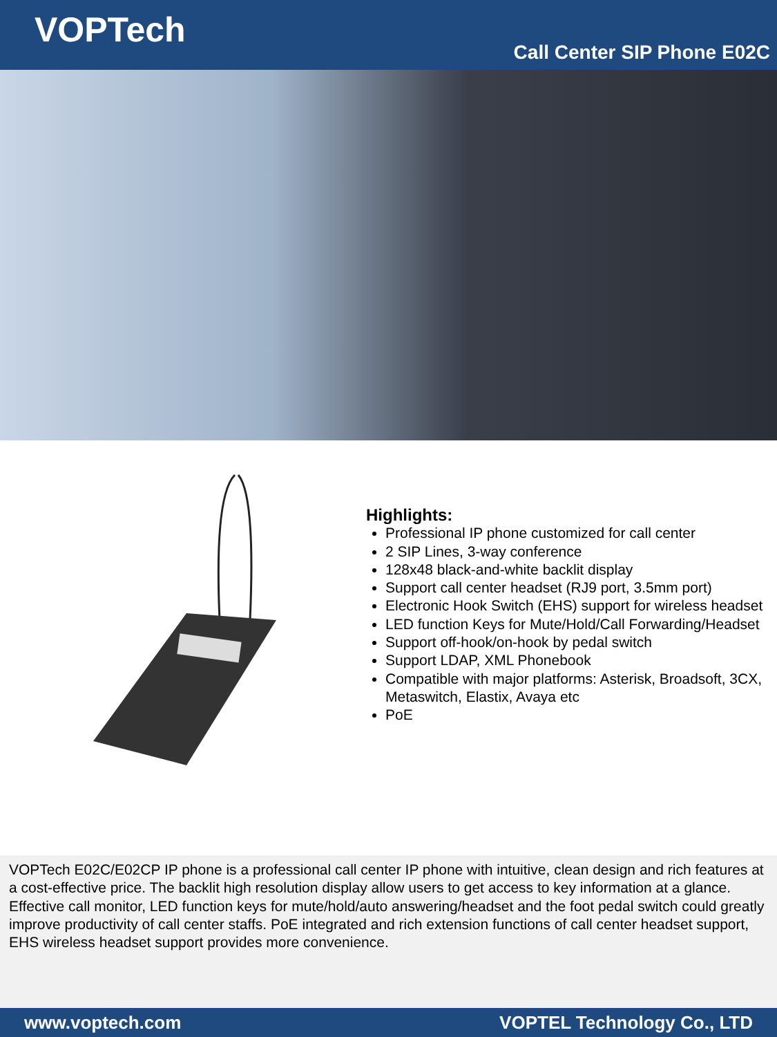VOPTech
Call Center SIP Phone E02C
Highlights:
Professional IP phone customized for call center
2 SIP Lines, 3-way conference
128x48 black-and-white backlit display
Support call center headset (RJ9 port, 3.5mm port)
Electronic Hook Switch (EHS) support for wireless headset
LED function Keys for Mute/Hold/Call Forwarding/Headset
Support off-hook/on-hook by pedal switch
Support LDAP, XML Phonebook
Compatible with major platforms: Asterisk, Broadsoft, 3CX, Metaswitch, Elastix, Avaya etc
PoE
VOPTech E02C/E02CP IP phone is a professional call center IP phone with intuitive, clean design and rich features at a cost-effective price. The backlit high resolution display allow users to get access to key information at a glance. Effective call monitor, LED function keys for mute/hold/auto answering/headset and the foot pedal switch could greatly improve productivity of call center staffs. PoE integrated and rich extension functions of call center headset support, EHS wireless headset support provides more convenience.
www.voptech.com VOPTEL Technology Co., LTD